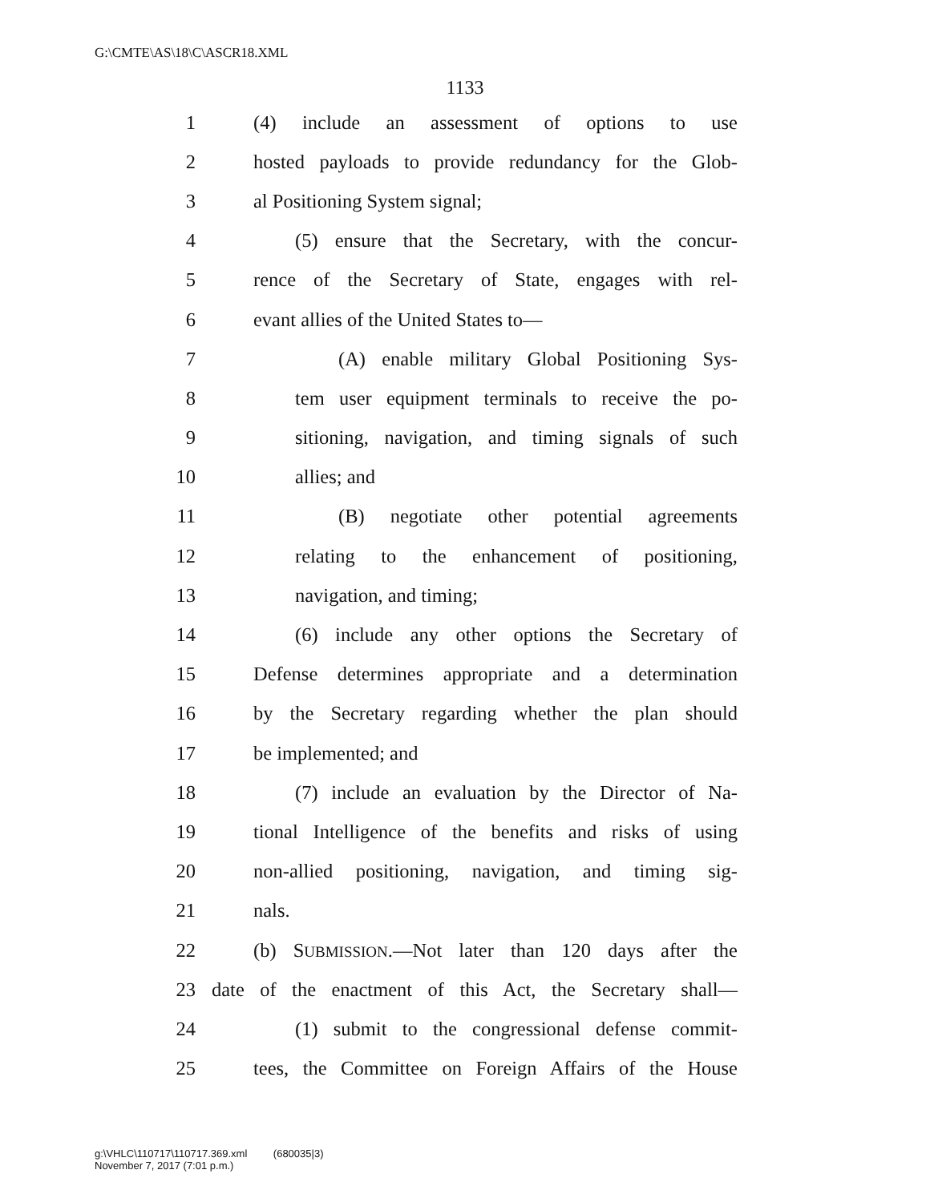G:\CMTE\AS\18\C\ASCR18.XML
1133
1 (4) include an assessment of options to use
2 hosted payloads to provide redundancy for the Glob-
3 al Positioning System signal;
4 (5) ensure that the Secretary, with the concur-
5 rence of the Secretary of State, engages with rel-
6 evant allies of the United States to—
7 (A) enable military Global Positioning Sys-
8 tem user equipment terminals to receive the po-
9 sitioning, navigation, and timing signals of such
10 allies; and
11 (B) negotiate other potential agreements
12 relating to the enhancement of positioning,
13 navigation, and timing;
14 (6) include any other options the Secretary of
15 Defense determines appropriate and a determination
16 by the Secretary regarding whether the plan should
17 be implemented; and
18 (7) include an evaluation by the Director of Na-
19 tional Intelligence of the benefits and risks of using
20 non-allied positioning, navigation, and timing sig-
21 nals.
22 (b) SUBMISSION.—Not later than 120 days after the
23 date of the enactment of this Act, the Secretary shall—
24 (1) submit to the congressional defense commit-
25 tees, the Committee on Foreign Affairs of the House
g:\VHLC\110717\110717.369.xml (680035|3)
November 7, 2017 (7:01 p.m.)